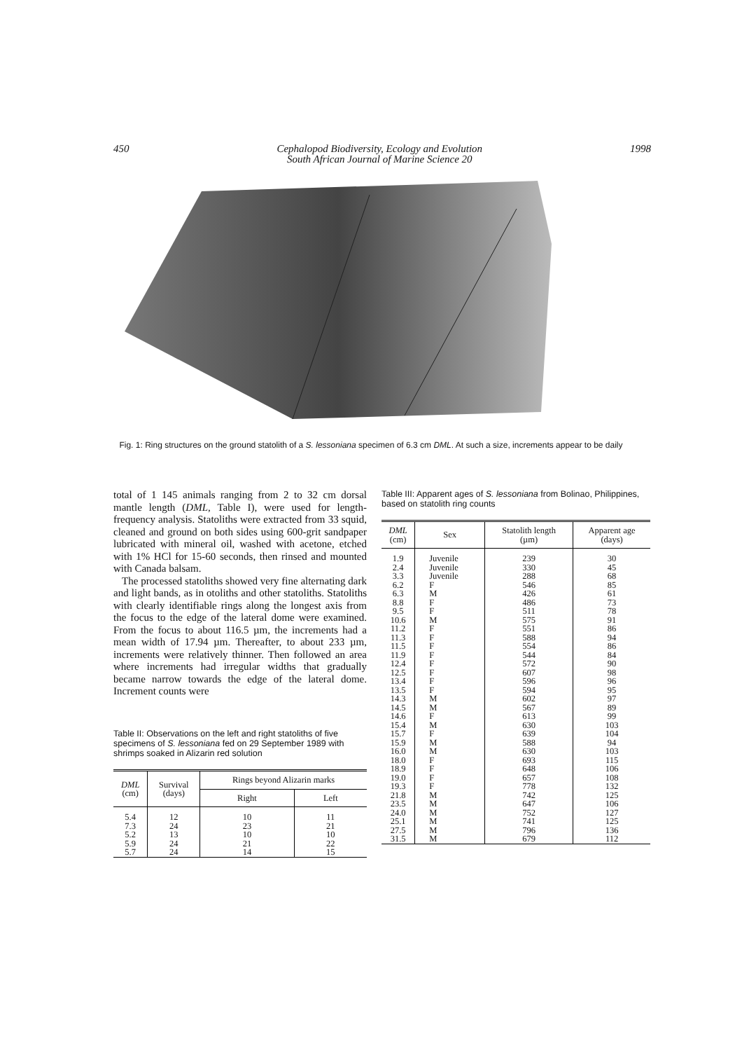450 Cephalopod Biodiversity, Ecology and Evolution
South African Journal of Marine Science 20 1998
Fig. 1: Ring structures on the ground statolith of a S. lessoniana specimen of 6.3 cm DML. At such a size, increments appear to be daily
total of 1 145 animals ranging from 2 to 32 cm dorsal mantle length (DML, Table I), were used for length-frequency analysis. Statoliths were extracted from 33 squid, cleaned and ground on both sides using 600-grit sandpaper lubricated with mineral oil, washed with acetone, etched with 1% HCl for 15-60 seconds, then rinsed and mounted with Canada balsam.
The processed statoliths showed very fine alternating dark and light bands, as in otoliths and other statoliths. Statoliths with clearly identifiable rings along the longest axis from the focus to the edge of the lateral dome were examined. From the focus to about 116.5 µm, the increments had a mean width of 17.94 µm. Thereafter, to about 233 µm, increments were relatively thinner. Then followed an area where increments had irregular widths that gradually became narrow towards the edge of the lateral dome. Increment counts were
Table II: Observations on the left and right statoliths of five specimens of S. lessoniana fed on 29 September 1989 with shrimps soaked in Alizarin red solution
| DML (cm) | Survival (days) | Rings beyond Alizarin marks | |
| --- | --- | --- | --- |
| | | Right | Left |
| 5.4 7.3 5.2 5.9 5.7 | 12 24 13 24 24 | 10 23 10 21 14 | 11 21 10 22 15 |
Table III: Apparent ages of S. lessoniana from Bolinao, Philippines, based on statolith ring counts
| DML (cm) | Sex | Statolith length (µm) | Apparent age (days) |
| --- | --- | --- | --- |
| 1.9 2.4 3.3 6.2 6.3 8.8 9.5 10.6 11.2 11.3 11.5 11.9 12.4 12.5 13.4 13.5 14.3 14.5 14.6 15.4 15.7 15.9 16.0 18.0 18.9 19.0 19.3 21.8 23.5 24.0 25.1 27.5 31.5 | Juvenile Juvenile Juvenile F M F F M F F F F F F F F M M F M F M M F F F F M M M M M M | 239 330 288 546 426 486 511 575 551 588 554 544 572 607 596 594 602 567 613 630 639 588 630 693 648 657 778 742 647 752 741 796 679 | 30 45 68 85 61 73 78 91 86 94 86 84 90 98 96 95 97 89 99 103 104 94 103 115 106 108 132 125 106 127 125 136 112 |